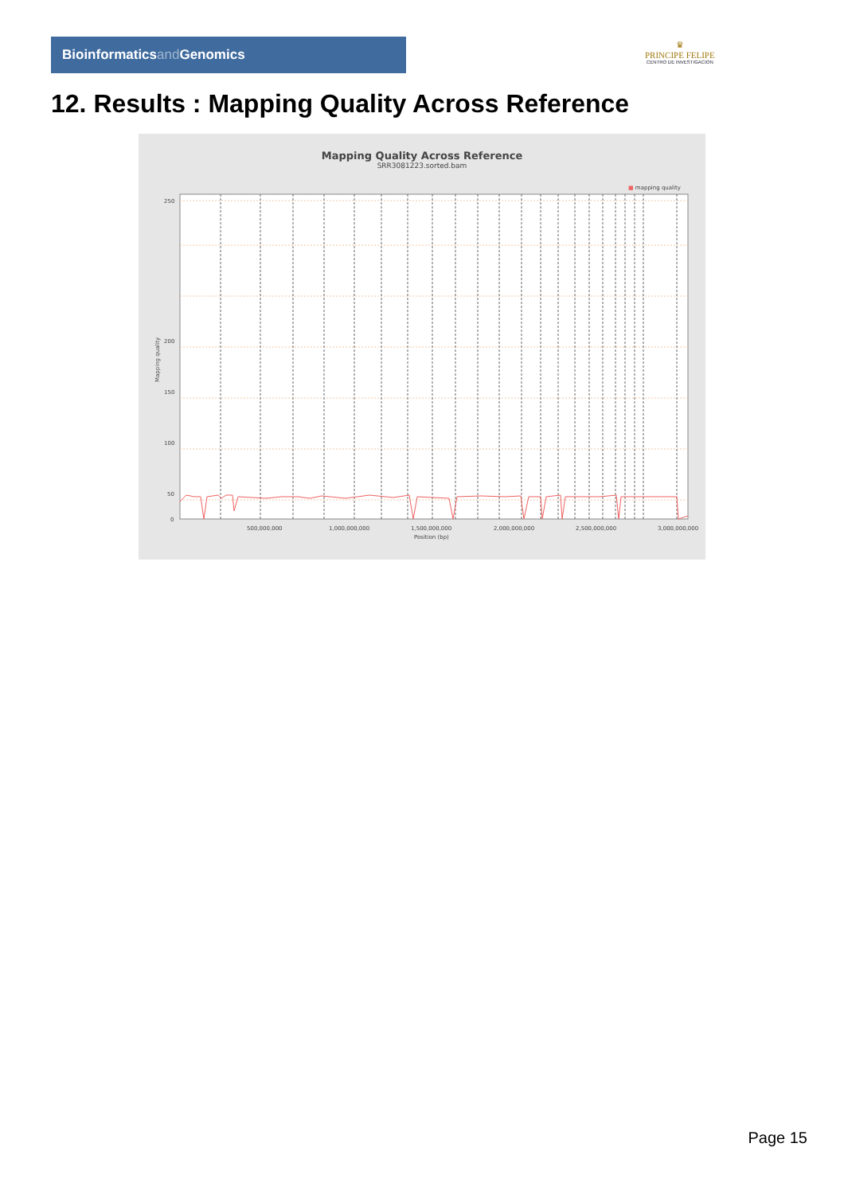Bioinformaticsand Genomics
♛
PRINCIPE FELIPE
CENTRO DE INVESTIGACION
12. Results : Mapping Quality Across Reference
Mapping Quality Across Reference
SRR3081223.sorted.bam
■ mapping quality
0
50
100
150
200
250
500,000,000
1,000,000,000
1,500,000,000
2,000,000,000
2,500,000,000
3,000,000,000
Position (bp)
Mapping quality
Page 15